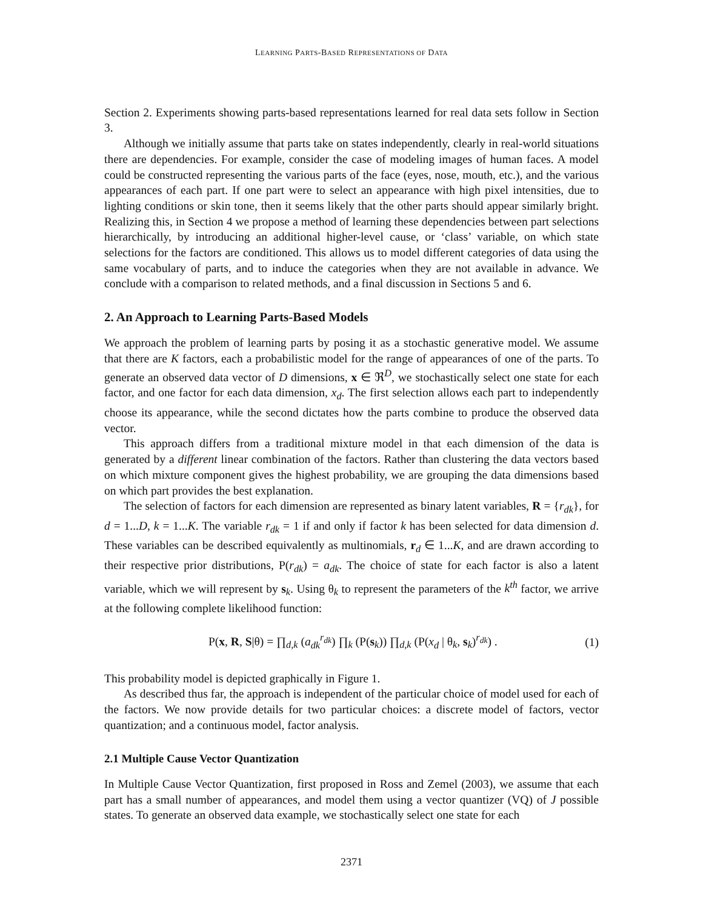LEARNING PARTS-BASED REPRESENTATIONS OF DATA
Section 2. Experiments showing parts-based representations learned for real data sets follow in Section 3.
Although we initially assume that parts take on states independently, clearly in real-world situations there are dependencies. For example, consider the case of modeling images of human faces. A model could be constructed representing the various parts of the face (eyes, nose, mouth, etc.), and the various appearances of each part. If one part were to select an appearance with high pixel intensities, due to lighting conditions or skin tone, then it seems likely that the other parts should appear similarly bright. Realizing this, in Section 4 we propose a method of learning these dependencies between part selections hierarchically, by introducing an additional higher-level cause, or ‘class’ variable, on which state selections for the factors are conditioned. This allows us to model different categories of data using the same vocabulary of parts, and to induce the categories when they are not available in advance. We conclude with a comparison to related methods, and a final discussion in Sections 5 and 6.
2. An Approach to Learning Parts-Based Models
We approach the problem of learning parts by posing it as a stochastic generative model. We assume that there are K factors, each a probabilistic model for the range of appearances of one of the parts. To generate an observed data vector of D dimensions, x ∈ ℜ<sup>D</sup>, we stochastically select one state for each factor, and one factor for each data dimension, x<sub>d</sub>. The first selection allows each part to independently choose its appearance, while the second dictates how the parts combine to produce the observed data vector.
This approach differs from a traditional mixture model in that each dimension of the data is generated by a different linear combination of the factors. Rather than clustering the data vectors based on which mixture component gives the highest probability, we are grouping the data dimensions based on which part provides the best explanation.
The selection of factors for each dimension are represented as binary latent variables, R = {r<sub>dk</sub>}, for d = 1...D, k = 1...K. The variable r<sub>dk</sub> = 1 if and only if factor k has been selected for data dimension d. These variables can be described equivalently as multinomials, r<sub>d</sub> ∈ 1...K, and are drawn according to their respective prior distributions, P(r<sub>dk</sub>) = a<sub>dk</sub>. The choice of state for each factor is also a latent variable, which we will represent by s<sub>k</sub>. Using θ<sub>k</sub> to represent the parameters of the k<sup>th</sup> factor, we arrive at the following complete likelihood function:
P(x, R, S|θ) = ∏<sub>d,k</sub> (a<sub>dk</sub><sup>r<sub>dk</sub></sup>) ∏<sub>k</sub> (P(s<sub>k</sub>)) ∏<sub>d,k</sub> (P(x<sub>d</sub> | θ<sub>k</sub>, s<sub>k</sub>)<sup>r<sub>dk</sub></sup>) . (1)
This probability model is depicted graphically in Figure 1.
As described thus far, the approach is independent of the particular choice of model used for each of the factors. We now provide details for two particular choices: a discrete model of factors, vector quantization; and a continuous model, factor analysis.
2.1 Multiple Cause Vector Quantization
In Multiple Cause Vector Quantization, first proposed in Ross and Zemel (2003), we assume that each part has a small number of appearances, and model them using a vector quantizer (VQ) of J possible states. To generate an observed data example, we stochastically select one state for each
2371